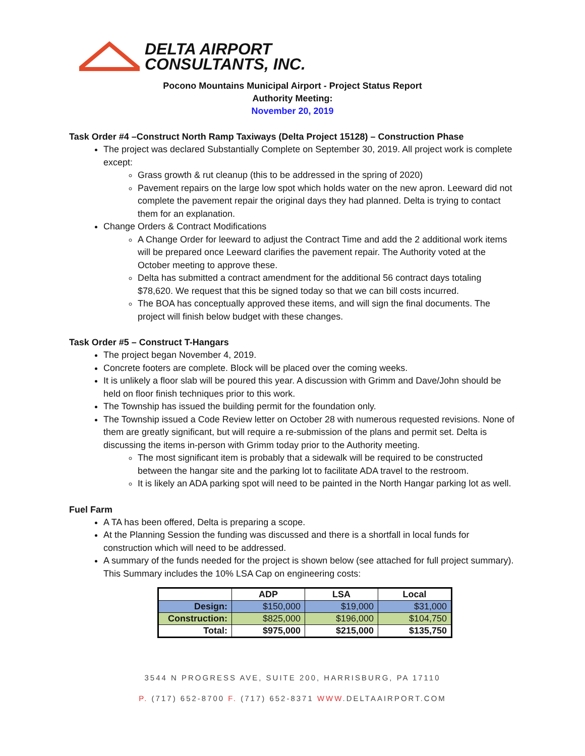DELTA AIRPORT
CONSULTANTS, INC.
Pocono Mountains Municipal Airport - Project Status Report
Authority Meeting:
November 20, 2019
Task Order #4 –Construct North Ramp Taxiways (Delta Project 15128) – Construction Phase
The project was declared Substantially Complete on September 30, 2019. All project work is complete except:
Grass growth & rut cleanup (this to be addressed in the spring of 2020)
Pavement repairs on the large low spot which holds water on the new apron. Leeward did not complete the pavement repair the original days they had planned. Delta is trying to contact them for an explanation.
Change Orders & Contract Modifications
A Change Order for leeward to adjust the Contract Time and add the 2 additional work items will be prepared once Leeward clarifies the pavement repair. The Authority voted at the October meeting to approve these.
Delta has submitted a contract amendment for the additional 56 contract days totaling $78,620. We request that this be signed today so that we can bill costs incurred.
The BOA has conceptually approved these items, and will sign the final documents. The project will finish below budget with these changes.
Task Order #5 – Construct T-Hangars
The project began November 4, 2019.
Concrete footers are complete. Block will be placed over the coming weeks.
It is unlikely a floor slab will be poured this year. A discussion with Grimm and Dave/John should be held on floor finish techniques prior to this work.
The Township has issued the building permit for the foundation only.
The Township issued a Code Review letter on October 28 with numerous requested revisions. None of them are greatly significant, but will require a re-submission of the plans and permit set. Delta is discussing the items in-person with Grimm today prior to the Authority meeting.
The most significant item is probably that a sidewalk will be required to be constructed between the hangar site and the parking lot to facilitate ADA travel to the restroom.
It is likely an ADA parking spot will need to be painted in the North Hangar parking lot as well.
Fuel Farm
A TA has been offered, Delta is preparing a scope.
At the Planning Session the funding was discussed and there is a shortfall in local funds for construction which will need to be addressed.
A summary of the funds needed for the project is shown below (see attached for full project summary). This Summary includes the 10% LSA Cap on engineering costs:
| | ADP | LSA | Local |
| --- | --- | --- | --- |
| Design: | $150,000 | $19,000 | $31,000 |
| Construction: | $825,000 | $196,000 | $104,750 |
| Total: | $975,000 | $215,000 | $135,750 |
3544 N PROGRESS AVE, SUITE 200, HARRISBURG, PA 17110
P. (717) 652-8700 F. (717) 652-8371 WWW.DELTAAIRPORT.COM